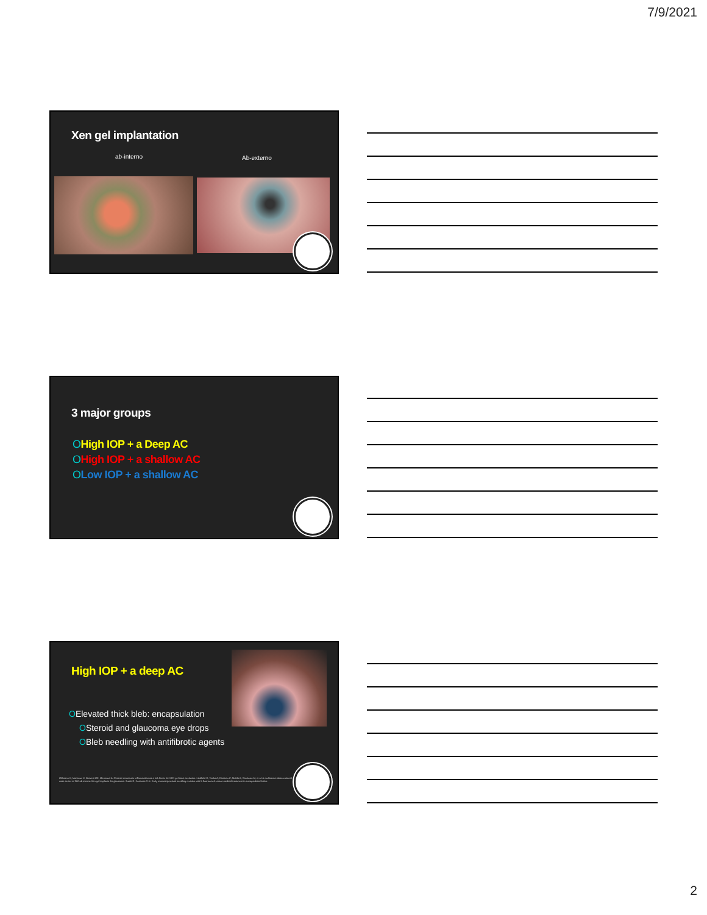7/9/2021
Xen gel implantation
ab-interno Ab-externo
3 major groups
OHigh IOP + a Deep AC
OHigh IOP + a shallow AC
OLow IOP + a shallow AC
High IOP + a deep AC
OElevated thick bleb: encapsulation
OSteroid and glaucoma eye drops
OBleb needling with antifibrotic agents
Gillmann K, Mansouri K, Bravetti GE, Mermoud A. Chronic intraocular inflammation as a risk factor for XEN gel stent occlusion. Lindfield D, Tanko A, Dimitrou C, Moldo A, Rashwan M, et al. A multicentre observational case series of 260 ab-interno Xen gel implants for glaucoma. Susiki R, Susanna R Jr. Early transconjunctival needling revision with 5-fluorouracil versus medical treatment in encapsulated blebs.
2